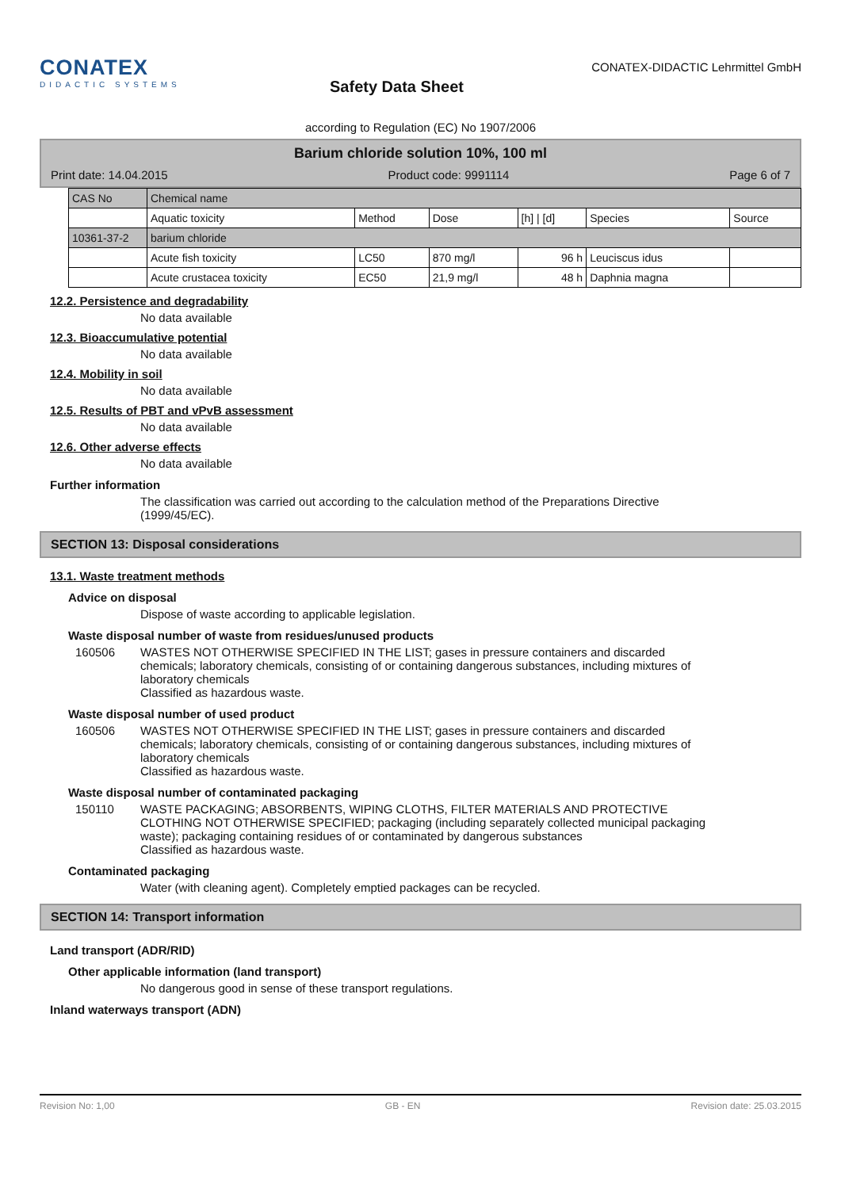CONATEX
DIDACTIC SYSTEMS
Safety Data Sheet
CONATEX-DIDACTIC Lehrmittel GmbH
according to Regulation (EC) No 1907/2006
Barium chloride solution 10%, 100 ml
Print date: 14.04.2015 Product code: 9991114 Page 6 of 7
| CAS No | Chemical name | | | | | |
| | Aquatic toxicity | Method | Dose | [h] / [d] | Species | Source |
| 10361-37-2 | barium chloride | | | | | |
| | Acute fish toxicity | LC50 | 870 mg/l | 96 h | Leuciscus idus | |
| | Acute crustacea toxicity | EC50 | 21,9 mg/l | 48 h | Daphnia magna | |
12.2. Persistence and degradability
No data available
12.3. Bioaccumulative potential
No data available
12.4. Mobility in soil
No data available
12.5. Results of PBT and vPvB assessment
No data available
12.6. Other adverse effects
No data available
Further information
The classification was carried out according to the calculation method of the Preparations Directive (1999/45/EC).
SECTION 13: Disposal considerations
13.1. Waste treatment methods
Advice on disposal
Dispose of waste according to applicable legislation.
Waste disposal number of waste from residues/unused products
160506 WASTES NOT OTHERWISE SPECIFIED IN THE LIST; gases in pressure containers and discarded chemicals; laboratory chemicals, consisting of or containing dangerous substances, including mixtures of laboratory chemicals
Classified as hazardous waste.
Waste disposal number of used product
160506 WASTES NOT OTHERWISE SPECIFIED IN THE LIST; gases in pressure containers and discarded chemicals; laboratory chemicals, consisting of or containing dangerous substances, including mixtures of laboratory chemicals
Classified as hazardous waste.
Waste disposal number of contaminated packaging
150110 WASTE PACKAGING; ABSORBENTS, WIPING CLOTHS, FILTER MATERIALS AND PROTECTIVE CLOTHING NOT OTHERWISE SPECIFIED; packaging (including separately collected municipal packaging waste); packaging containing residues of or contaminated by dangerous substances
Classified as hazardous waste.
Contaminated packaging
Water (with cleaning agent). Completely emptied packages can be recycled.
SECTION 14: Transport information
Land transport (ADR/RID)
Other applicable information (land transport)
No dangerous good in sense of these transport regulations.
Inland waterways transport (ADN)
Revision No: 1,00 GB - EN Revision date: 25.03.2015